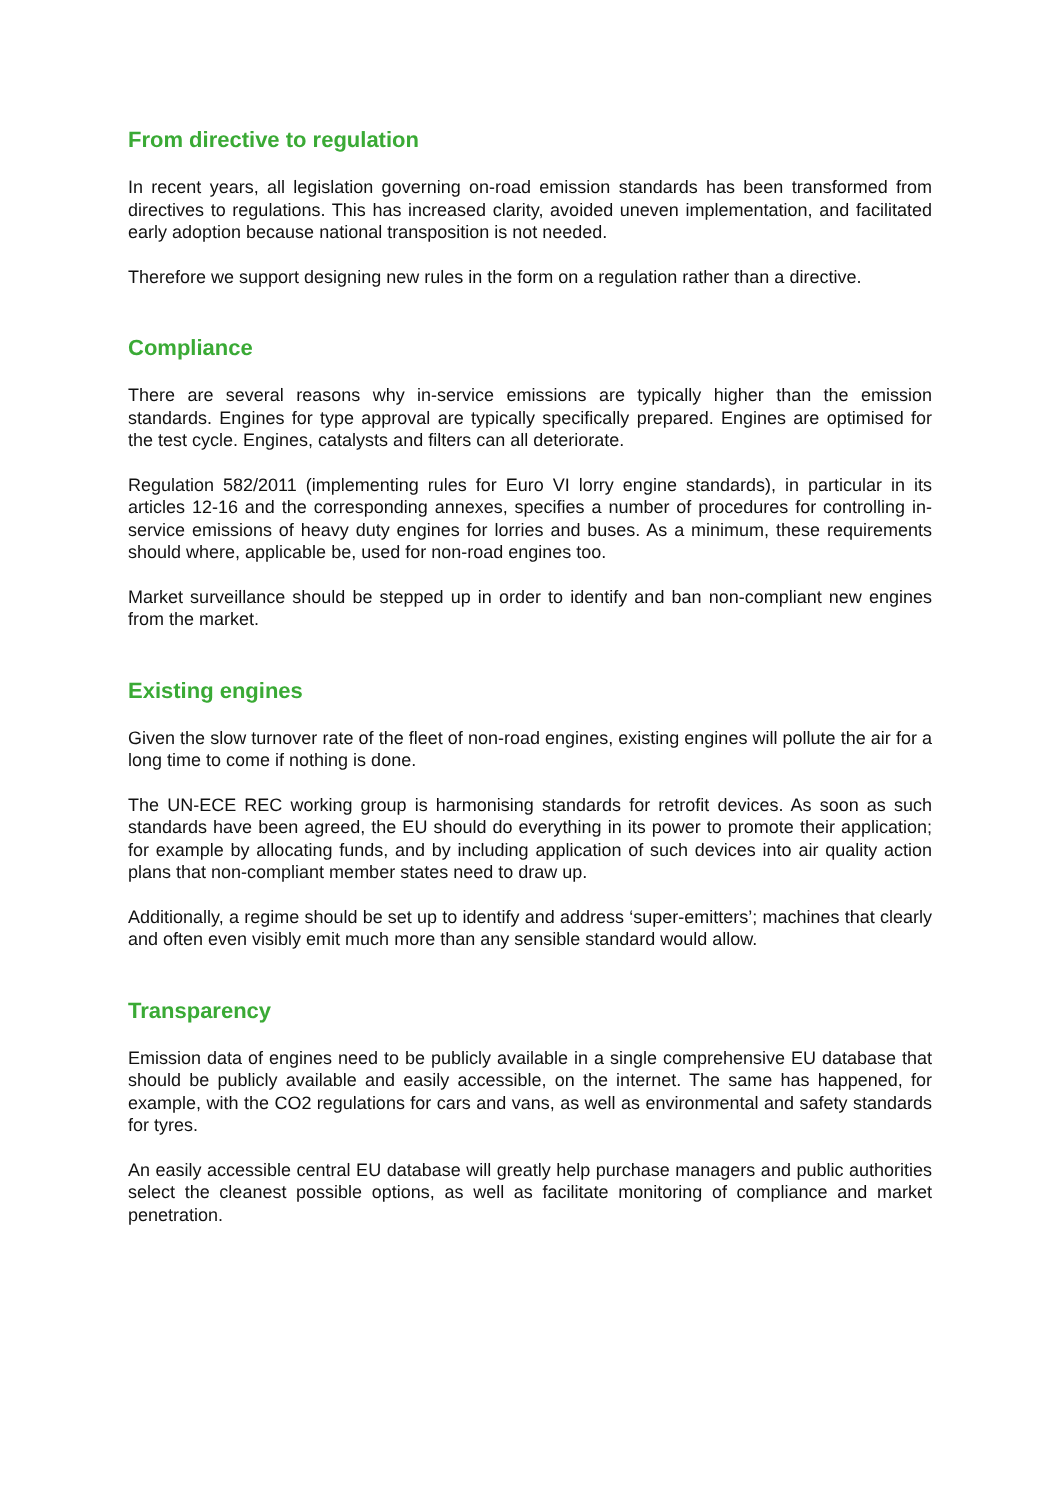From directive to regulation
In recent years, all legislation governing on-road emission standards has been transformed from directives to regulations. This has increased clarity, avoided uneven implementation, and facilitated early adoption because national transposition is not needed.
Therefore we support designing new rules in the form on a regulation rather than a directive.
Compliance
There are several reasons why in-service emissions are typically higher than the emission standards. Engines for type approval are typically specifically prepared. Engines are optimised for the test cycle. Engines, catalysts and filters can all deteriorate.
Regulation 582/2011 (implementing rules for Euro VI lorry engine standards), in particular in its articles 12-16 and the corresponding annexes, specifies a number of procedures for controlling in-service emissions of heavy duty engines for lorries and buses. As a minimum, these requirements should where, applicable be, used for non-road engines too.
Market surveillance should be stepped up in order to identify and ban non-compliant new engines from the market.
Existing engines
Given the slow turnover rate of the fleet of non-road engines, existing engines will pollute the air for a long time to come if nothing is done.
The UN-ECE REC working group is harmonising standards for retrofit devices. As soon as such standards have been agreed, the EU should do everything in its power to promote their application; for example by allocating funds, and by including application of such devices into air quality action plans that non-compliant member states need to draw up.
Additionally, a regime should be set up to identify and address ‘super-emitters’; machines that clearly and often even visibly emit much more than any sensible standard would allow.
Transparency
Emission data of engines need to be publicly available in a single comprehensive EU database that should be publicly available and easily accessible, on the internet. The same has happened, for example, with the CO2 regulations for cars and vans, as well as environmental and safety standards for tyres.
An easily accessible central EU database will greatly help purchase managers and public authorities select the cleanest possible options, as well as facilitate monitoring of compliance and market penetration.